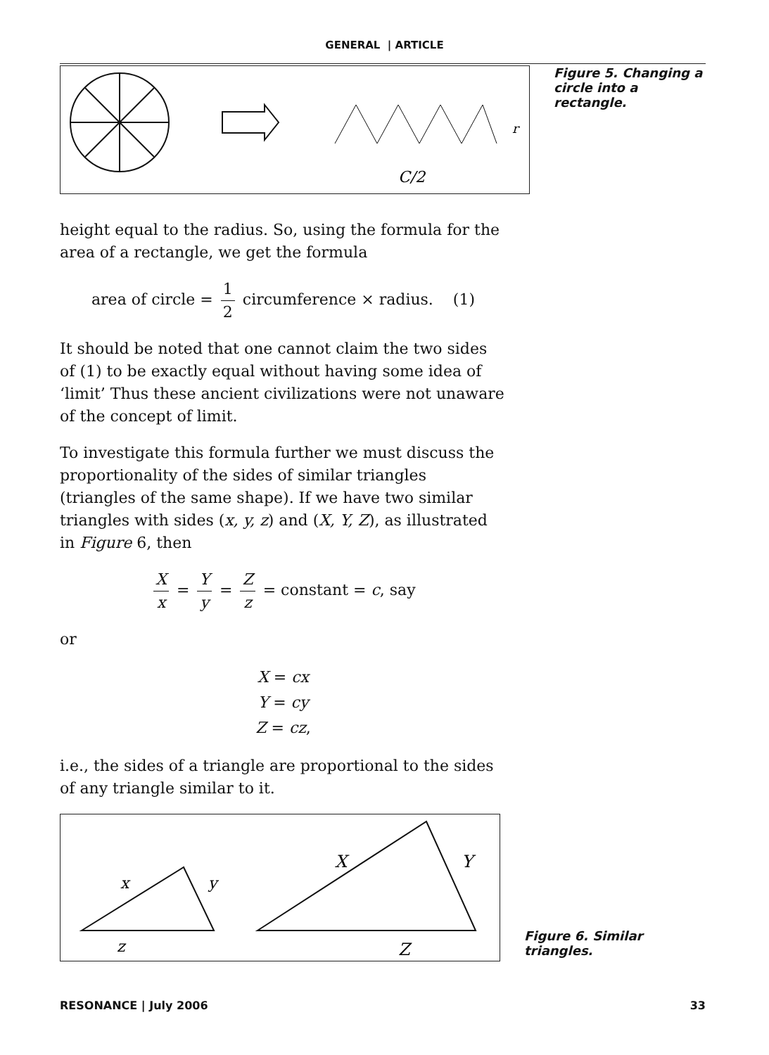GENERAL | ARTICLE
C/2
r
Figure 5. Changing a circle into a rectangle.
height equal to the radius. So, using the formula for the area of a rectangle, we get the formula
area of circle = 1 2 circumference × radius. (1)
It should be noted that one cannot claim the two sides of (1) to be exactly equal without having some idea of ‘limit’ Thus these ancient civilizations were not unaware of the concept of limit.
To investigate this formula further we must discuss the proportionality of the sides of similar triangles (triangles of the same shape). If we have two similar triangles with sides (x, y, z) and (X, Y, Z), as illustrated in Figure 6, then
Xx = Y y = Z z = constant = c, say
or
X = cx
Y = cy
Z = cz,
i.e., the sides of a triangle are proportional to the sides of any triangle similar to it.
x
y
z
X
Y
Z
Figure 6. Similar triangles.
RESONANCE | July 2006 33